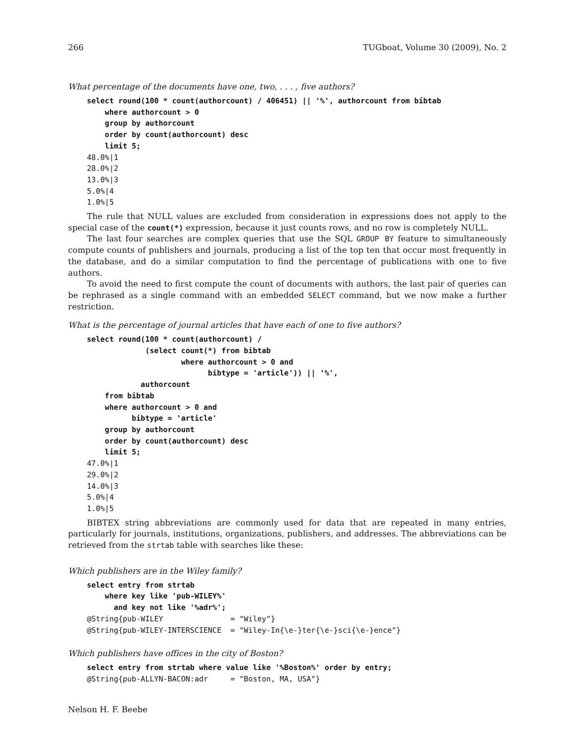266 TUGboat, Volume 30 (2009), No. 2
What percentage of the documents have one, two, . . . , five authors?
select round(100 * count(authorcount) / 406451) || '%', authorcount from bibtab
    where authorcount > 0
    group by authorcount
    order by count(authorcount) desc
    limit 5;
48.0%|1
28.0%|2
13.0%|3
5.0%|4
1.0%|5
The rule that NULL values are excluded from consideration in expressions does not apply to the special case of the count(*) expression, because it just counts rows, and no row is completely NULL.
The last four searches are complex queries that use the SQL GROUP BY feature to simultaneously compute counts of publishers and journals, producing a list of the top ten that occur most frequently in the database, and do a similar computation to find the percentage of publications with one to five authors.
To avoid the need to first compute the count of documents with authors, the last pair of queries can be rephrased as a single command with an embedded SELECT command, but we now make a further restriction.
What is the percentage of journal articles that have each of one to five authors?
select round(100 * count(authorcount) /
             (select count(*) from bibtab
                     where authorcount > 0 and
                           bibtype = 'article')) || '%',
            authorcount
    from bibtab
    where authorcount > 0 and
          bibtype = 'article'
    group by authorcount
    order by count(authorcount) desc
    limit 5;
47.0%|1
29.0%|2
14.0%|3
5.0%|4
1.0%|5
BIBTEX string abbreviations are commonly used for data that are repeated in many entries, particularly for journals, institutions, organizations, publishers, and addresses. The abbreviations can be retrieved from the strtab table with searches like these:
Which publishers are in the Wiley family?
select entry from strtab
    where key like 'pub-WILEY%'
      and key not like '%adr%';
@String{pub-WILEY               = "Wiley"}
@String{pub-WILEY-INTERSCIENCE  = "Wiley-In{\e-}ter{\e-}sci{\e-}ence"}
Which publishers have offices in the city of Boston?
select entry from strtab where value like '%Boston%' order by entry;
@String{pub-ALLYN-BACON:adr     = "Boston, MA, USA"}
Nelson H. F. Beebe